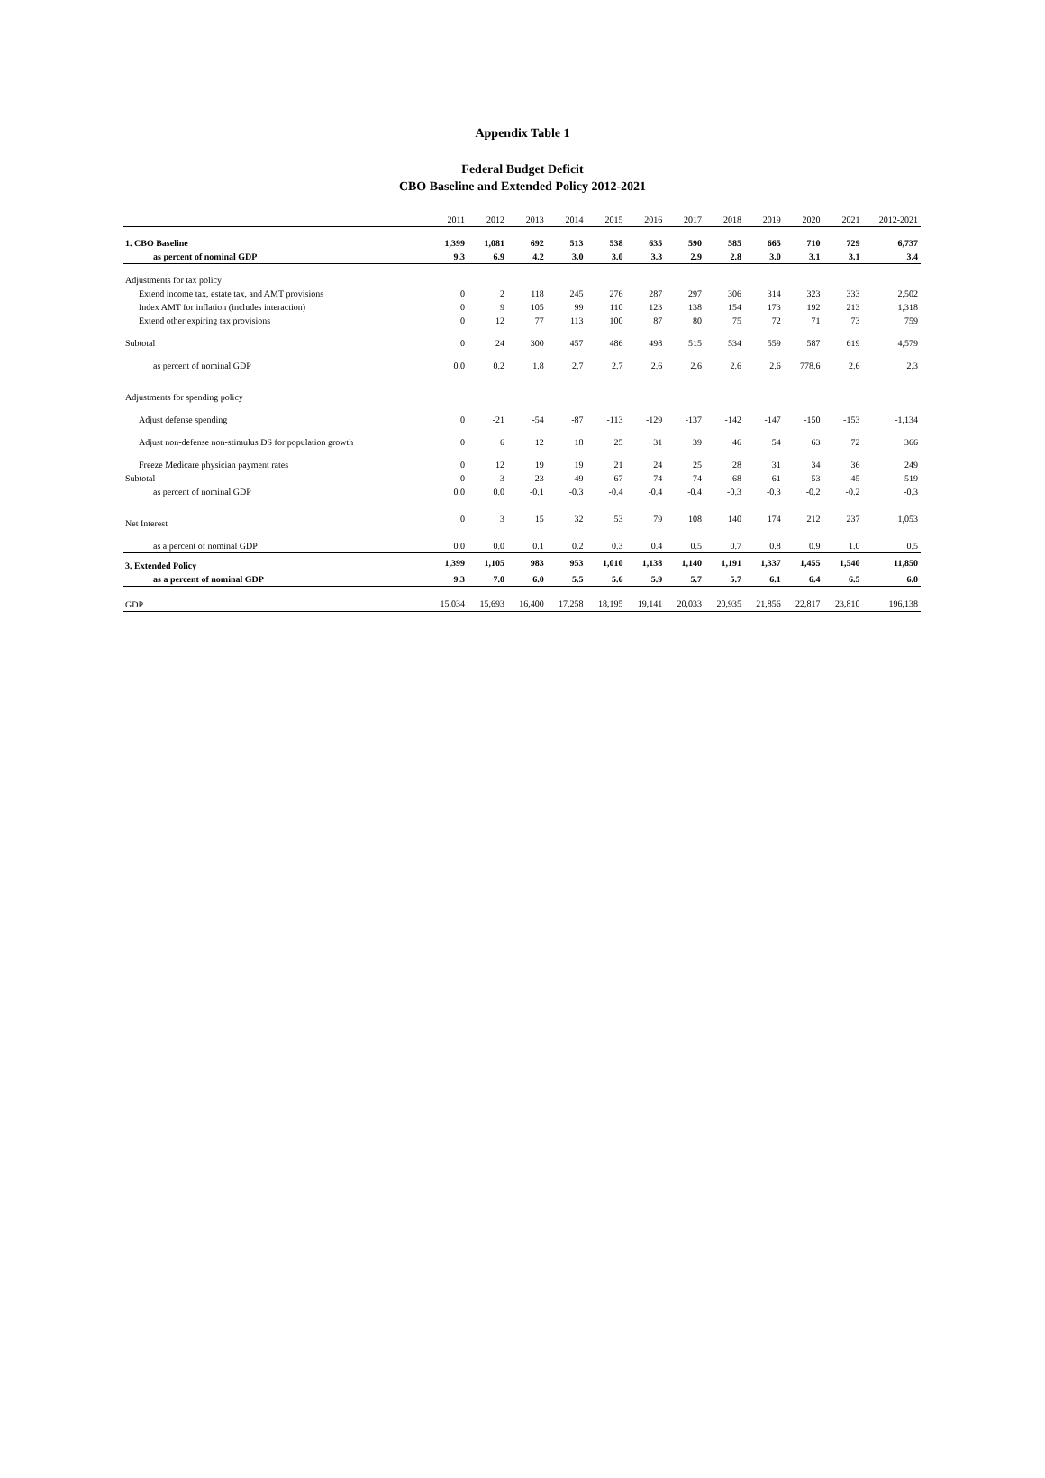Appendix Table 1
Federal Budget Deficit
CBO Baseline and Extended Policy 2012-2021
| | 2011 | 2012 | 2013 | 2014 | 2015 | 2016 | 2017 | 2018 | 2019 | 2020 | 2021 | 2012-2021 |
| --- | --- | --- | --- | --- | --- | --- | --- | --- | --- | --- | --- | --- |
| 1. CBO Baseline | 1,399 | 1,081 | 692 | 513 | 538 | 635 | 590 | 585 | 665 | 710 | 729 | 6,737 |
| as percent of nominal GDP | 9.3 | 6.9 | 4.2 | 3.0 | 3.0 | 3.3 | 2.9 | 2.8 | 3.0 | 3.1 | 3.1 | 3.4 |
| Adjustments for tax policy | | | | | | | | | | | | |
| Extend income tax, estate tax, and AMT provisions | 0 | 2 | 118 | 245 | 276 | 287 | 297 | 306 | 314 | 323 | 333 | 2,502 |
| Index AMT for inflation (includes interaction) | 0 | 9 | 105 | 99 | 110 | 123 | 138 | 154 | 173 | 192 | 213 | 1,318 |
| Extend other expiring tax provisions | 0 | 12 | 77 | 113 | 100 | 87 | 80 | 75 | 72 | 71 | 73 | 759 |
| Subtotal | 0 | 24 | 300 | 457 | 486 | 498 | 515 | 534 | 559 | 587 | 619 | 4,579 |
| as percent of nominal GDP | 0.0 | 0.2 | 1.8 | 2.7 | 2.7 | 2.6 | 2.6 | 2.6 | 2.6 | 778.6 | 2.6 | 2.3 |
| Adjustments for spending policy | | | | | | | | | | | | |
| Adjust defense spending | 0 | -21 | -54 | -87 | -113 | -129 | -137 | -142 | -147 | -150 | -153 | -1,134 |
| Adjust non-defense non-stimulus DS for population growth | 0 | 6 | 12 | 18 | 25 | 31 | 39 | 46 | 54 | 63 | 72 | 366 |
| Freeze Medicare physician payment rates | 0 | 12 | 19 | 19 | 21 | 24 | 25 | 28 | 31 | 34 | 36 | 249 |
| Subtotal | 0 | -3 | -23 | -49 | -67 | -74 | -74 | -68 | -61 | -53 | -45 | -519 |
| as percent of nominal GDP | 0.0 | 0.0 | -0.1 | -0.3 | -0.4 | -0.4 | -0.4 | -0.3 | -0.3 | -0.2 | -0.2 | -0.3 |
| Net Interest | 0 | 3 | 15 | 32 | 53 | 79 | 108 | 140 | 174 | 212 | 237 | 1,053 |
| as a percent of nominal GDP | 0.0 | 0.0 | 0.1 | 0.2 | 0.3 | 0.4 | 0.5 | 0.7 | 0.8 | 0.9 | 1.0 | 0.5 |
| 3. Extended Policy | 1,399 | 1,105 | 983 | 953 | 1,010 | 1,138 | 1,140 | 1,191 | 1,337 | 1,455 | 1,540 | 11,850 |
| as a percent of nominal GDP | 9.3 | 7.0 | 6.0 | 5.5 | 5.6 | 5.9 | 5.7 | 5.7 | 6.1 | 6.4 | 6.5 | 6.0 |
| GDP | 15,034 | 15,693 | 16,400 | 17,258 | 18,195 | 19,141 | 20,033 | 20,935 | 21,856 | 22,817 | 23,810 | 196,138 |